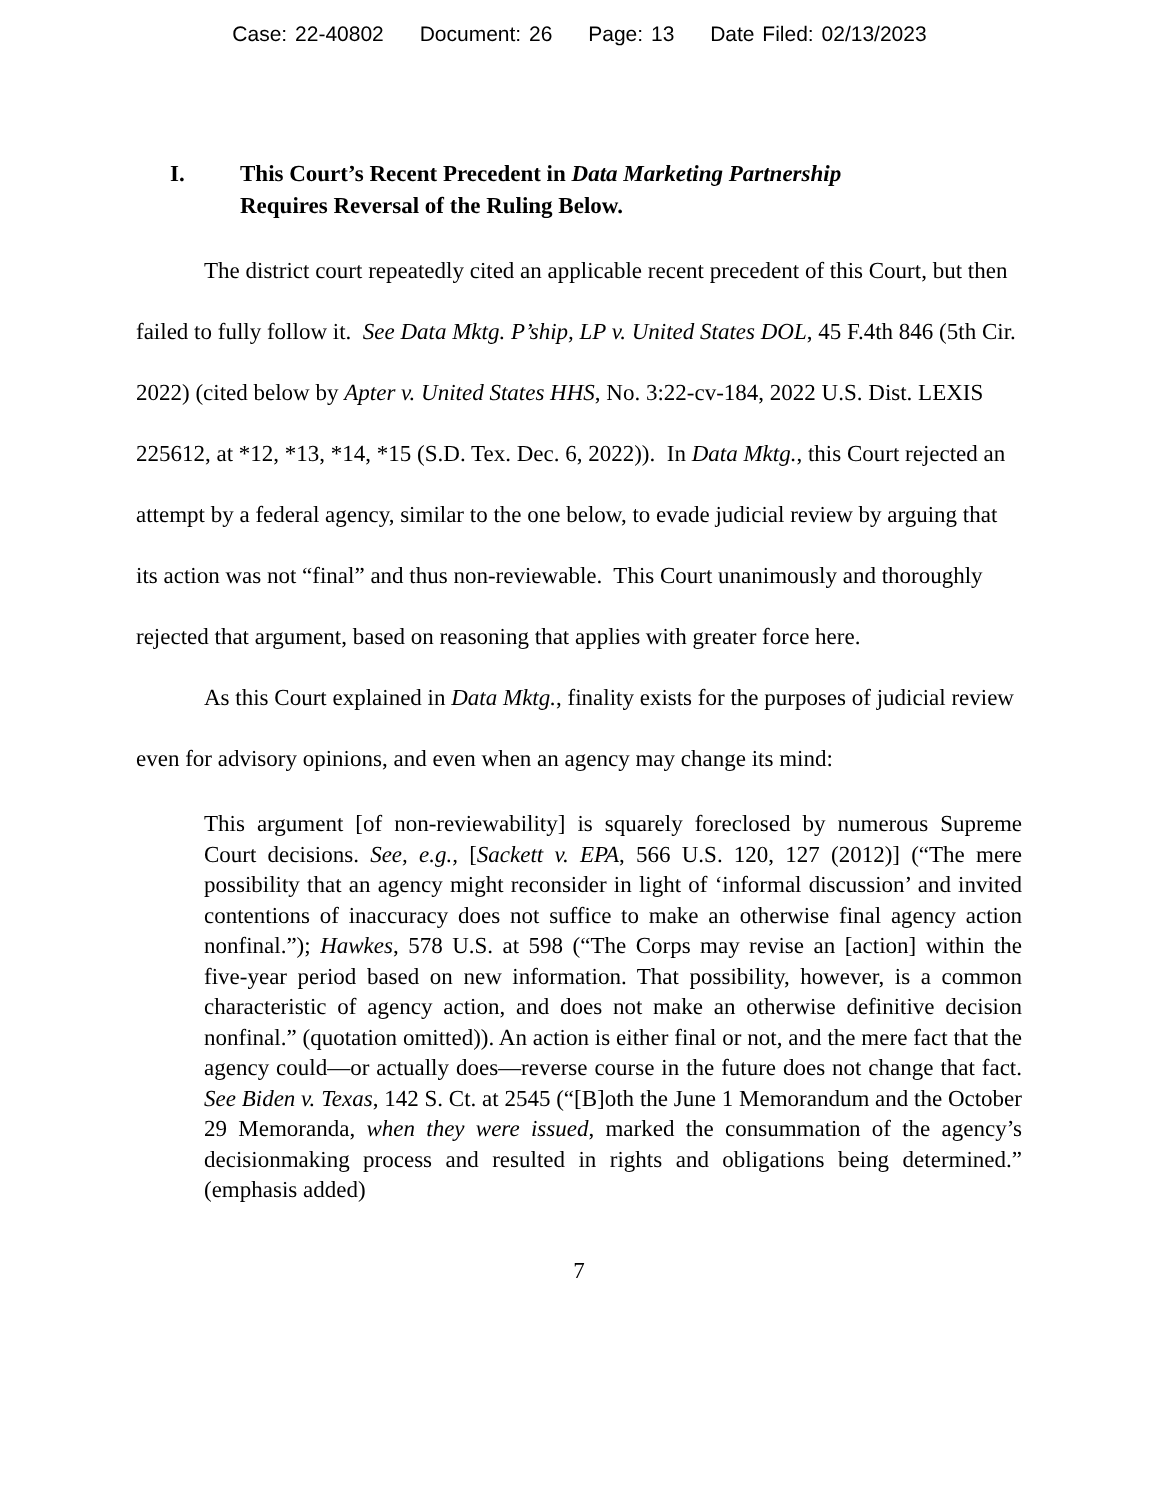Case: 22-40802 Document: 26 Page: 13 Date Filed: 02/13/2023
I. This Court’s Recent Precedent in Data Marketing Partnership
Requires Reversal of the Ruling Below.
The district court repeatedly cited an applicable recent precedent of this Court, but then failed to fully follow it. See Data Mktg. P’ship, LP v. United States DOL, 45 F.4th 846 (5th Cir. 2022) (cited below by Apter v. United States HHS, No. 3:22-cv-184, 2022 U.S. Dist. LEXIS 225612, at *12, *13, *14, *15 (S.D. Tex. Dec. 6, 2022)). In Data Mktg., this Court rejected an attempt by a federal agency, similar to the one below, to evade judicial review by arguing that its action was not “final” and thus non-reviewable. This Court unanimously and thoroughly rejected that argument, based on reasoning that applies with greater force here.
As this Court explained in Data Mktg., finality exists for the purposes of judicial review even for advisory opinions, and even when an agency may change its mind:
This argument [of non-reviewability] is squarely foreclosed by numerous Supreme Court decisions. See, e.g., [Sackett v. EPA, 566 U.S. 120, 127 (2012)] (“The mere possibility that an agency might reconsider in light of ‘informal discussion’ and invited contentions of inaccuracy does not suffice to make an otherwise final agency action nonfinal.”); Hawkes, 578 U.S. at 598 (“The Corps may revise an [action] within the five-year period based on new information. That possibility, however, is a common characteristic of agency action, and does not make an otherwise definitive decision nonfinal.” (quotation omitted)). An action is either final or not, and the mere fact that the agency could—or actually does—reverse course in the future does not change that fact. See Biden v. Texas, 142 S. Ct. at 2545 (“[B]oth the June 1 Memorandum and the October 29 Memoranda, when they were issued, marked the consummation of the agency’s decisionmaking process and resulted in rights and obligations being determined.” (emphasis added)
7